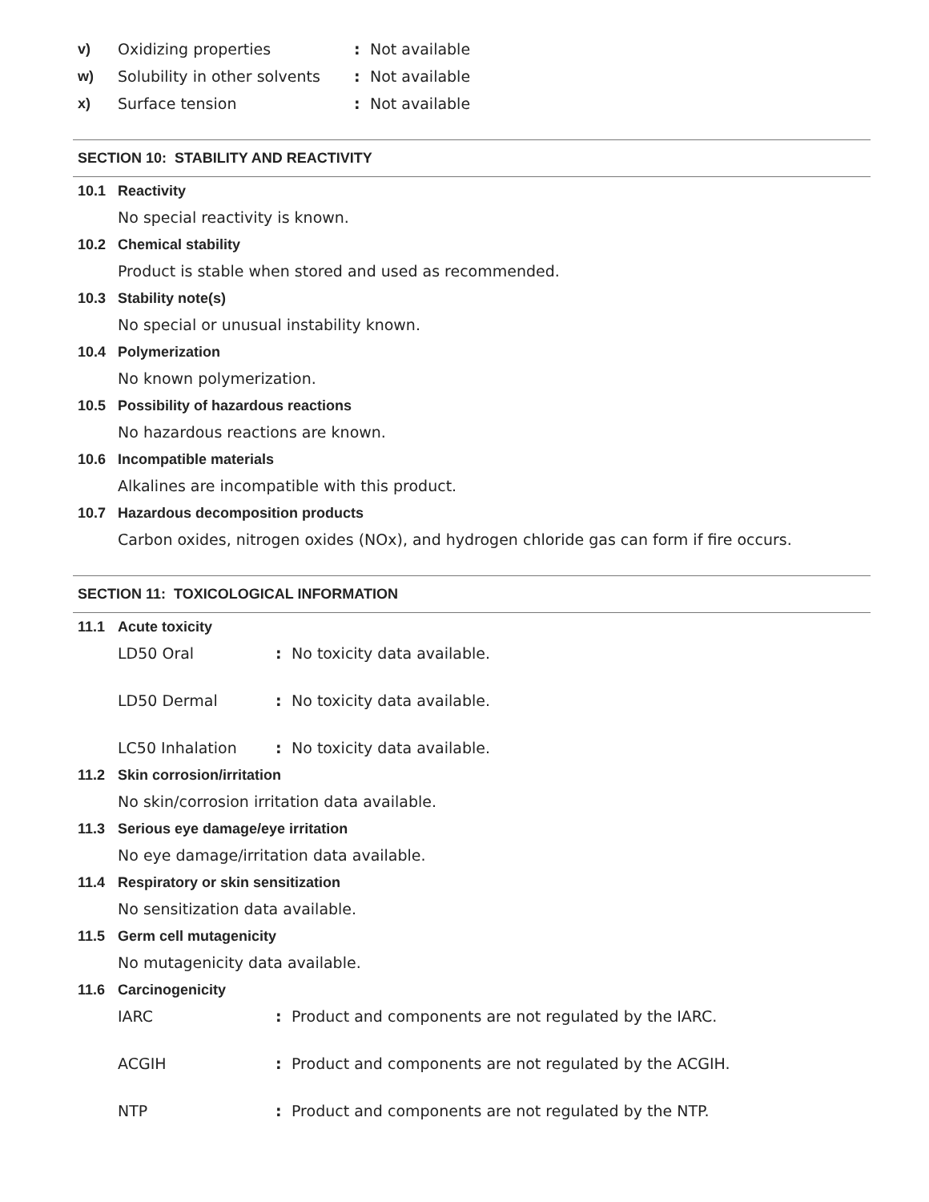v) Oxidizing properties: Not available
w) Solubility in other solvents: Not available
x) Surface tension: Not available
SECTION 10: STABILITY AND REACTIVITY
10.1 Reactivity
No special reactivity is known.
10.2 Chemical stability
Product is stable when stored and used as recommended.
10.3 Stability note(s)
No special or unusual instability known.
10.4 Polymerization
No known polymerization.
10.5 Possibility of hazardous reactions
No hazardous reactions are known.
10.6 Incompatible materials
Alkalines are incompatible with this product.
10.7 Hazardous decomposition products
Carbon oxides, nitrogen oxides (NOx), and hydrogen chloride gas can form if fire occurs.
SECTION 11: TOXICOLOGICAL INFORMATION
11.1 Acute toxicity
LD50 Oral: No toxicity data available.
LD50 Dermal: No toxicity data available.
LC50 Inhalation: No toxicity data available.
11.2 Skin corrosion/irritation
No skin/corrosion irritation data available.
11.3 Serious eye damage/eye irritation
No eye damage/irritation data available.
11.4 Respiratory or skin sensitization
No sensitization data available.
11.5 Germ cell mutagenicity
No mutagenicity data available.
11.6 Carcinogenicity
IARC: Product and components are not regulated by the IARC.
ACGIH: Product and components are not regulated by the ACGIH.
NTP: Product and components are not regulated by the NTP.